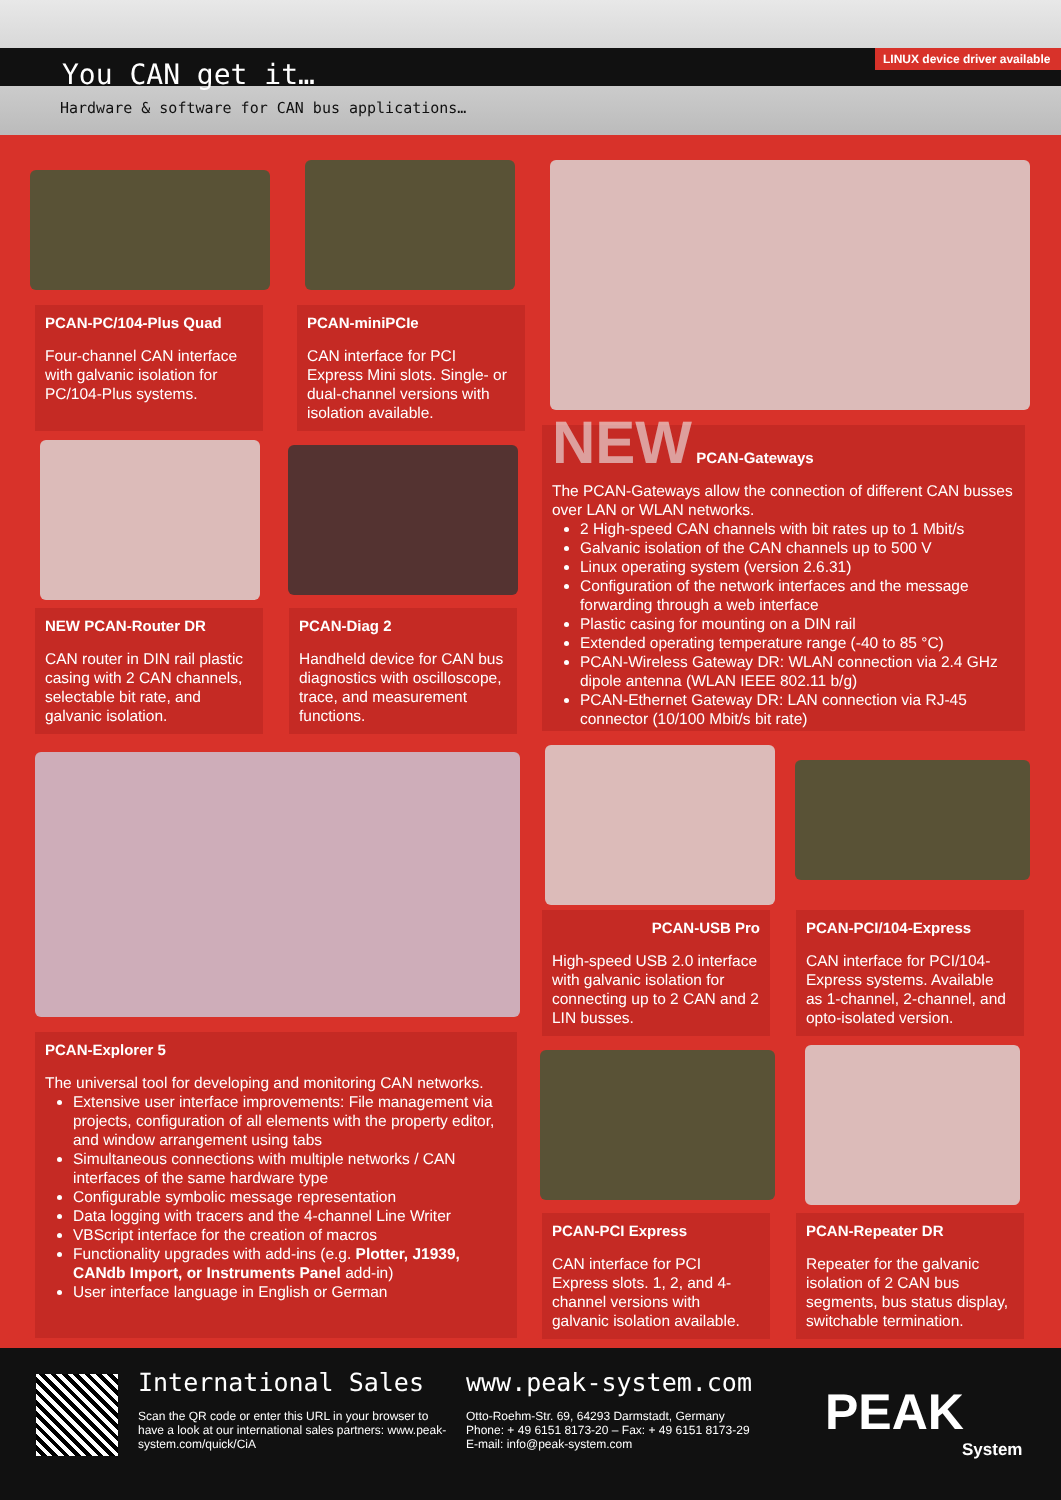You CAN get it…
Hardware & software for CAN bus applications…
LINUX device driver available
PCAN-PC/104-Plus Quad
Four-channel CAN interface with galvanic isolation for PC/104-Plus systems.
PCAN-miniPCIe
CAN interface for PCI Express Mini slots. Single- or dual-channel versions with isolation available.
NEW PCAN-Gateways
The PCAN-Gateways allow the connection of different CAN busses over LAN or WLAN networks.
2 High-speed CAN channels with bit rates up to 1 Mbit/s
Galvanic isolation of the CAN channels up to 500 V
Linux operating system (version 2.6.31)
Configuration of the network interfaces and the message forwarding through a web interface
Plastic casing for mounting on a DIN rail
Extended operating temperature range (-40 to 85 °C)
PCAN-Wireless Gateway DR: WLAN connection via 2.4 GHz dipole antenna (WLAN IEEE 802.11 b/g)
PCAN-Ethernet Gateway DR: LAN connection via RJ-45 connector (10/100 Mbit/s bit rate)
NEW PCAN-Router DR
CAN router in DIN rail plastic casing with 2 CAN channels, selectable bit rate, and galvanic isolation.
PCAN-Diag 2
Handheld device for CAN bus diagnostics with oscilloscope, trace, and measurement functions.
PCAN-Explorer 5
The universal tool for developing and monitoring CAN networks.
Extensive user interface improvements: File management via projects, configuration of all elements with the property editor, and window arrangement using tabs
Simultaneous connections with multiple networks / CAN interfaces of the same hardware type
Configurable symbolic message representation
Data logging with tracers and the 4-channel Line Writer
VBScript interface for the creation of macros
Functionality upgrades with add-ins (e.g. Plotter, J1939, CANdb Import, or Instruments Panel add-in)
User interface language in English or German
PCAN-USB Pro
High-speed USB 2.0 interface with galvanic isolation for connecting up to 2 CAN and 2 LIN busses.
PCAN-PCI/104-Express
CAN interface for PCI/104-Express systems. Available as 1-channel, 2-channel, and opto-isolated version.
PCAN-PCI Express
CAN interface for PCI Express slots. 1, 2, and 4-channel versions with galvanic isolation available.
PCAN-Repeater DR
Repeater for the galvanic isolation of 2 CAN bus segments, bus status display, switchable termination.
International Sales
Scan the QR code or enter this URL in your browser to have a look at our international sales partners: www.peak-system.com/quick/CiA
www.peak-system.com
Otto-Roehm-Str. 69, 64293 Darmstadt, Germany
Phone: + 49 6151 8173-20 – Fax: + 49 6151 8173-29
E-mail: info@peak-system.com
PEAK
System